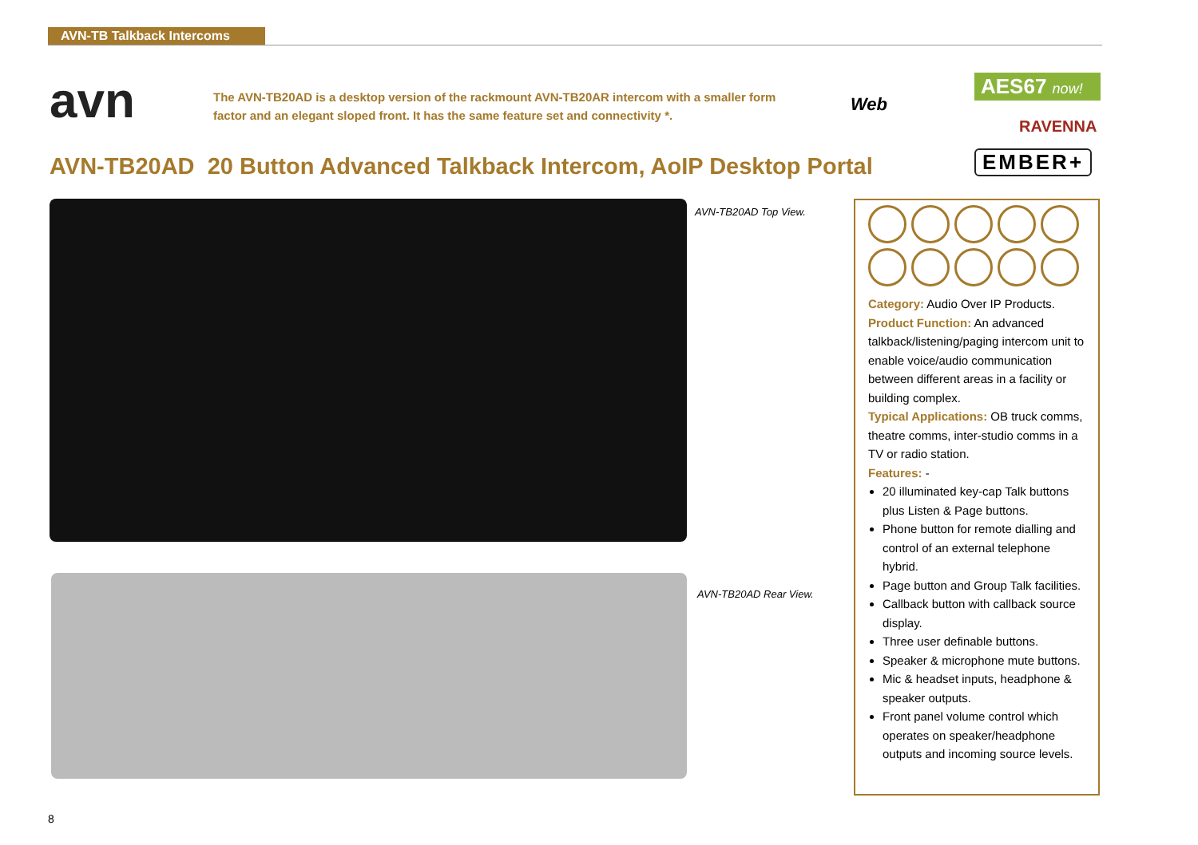AVN-TB Talkback Intercoms
avn
The AVN-TB20AD is a desktop version of the rackmount AVN-TB20AR intercom with a smaller form factor and an elegant sloped front. It has the same feature set and connectivity *.
Web
AES67 now!
RAVENNA
EMBER+
AVN-TB20AD 20 Button Advanced Talkback Intercom, AoIP Desktop Portal
AVN-TB20AD Top View.
AVN-TB20AD Rear View.
Category: Audio Over IP Products.
Product Function: An advanced talkback/listening/paging intercom unit to enable voice/audio communication between different areas in a facility or building complex.
Typical Applications: OB truck comms, theatre comms, inter-studio comms in a TV or radio station.
Features: -
20 illuminated key-cap Talk buttons plus Listen & Page buttons.
Phone button for remote dialling and control of an external telephone hybrid.
Page button and Group Talk facilities.
Callback button with callback source display.
Three user definable buttons.
Speaker & microphone mute buttons.
Mic & headset inputs, headphone & speaker outputs.
Front panel volume control which operates on speaker/headphone outputs and incoming source levels.
8